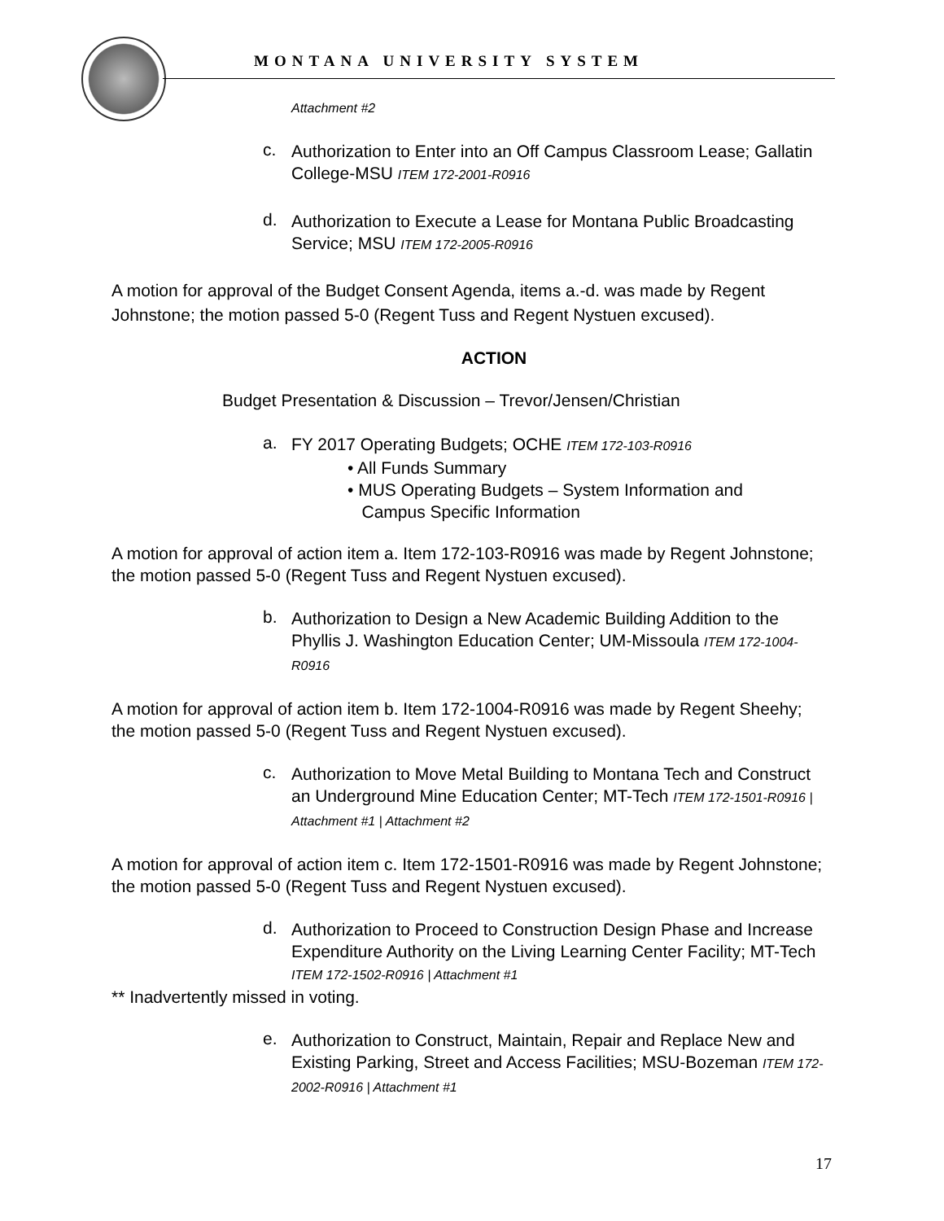MONTANA UNIVERSITY SYSTEM
Attachment #2
c.
Authorization to Enter into an Off Campus Classroom Lease; Gallatin College-MSU ITEM 172-2001-R0916
d.
Authorization to Execute a Lease for Montana Public Broadcasting Service; MSU ITEM 172-2005-R0916
A motion for approval of the Budget Consent Agenda, items a.-d. was made by Regent Johnstone; the motion passed 5-0 (Regent Tuss and Regent Nystuen excused).
ACTION
Budget Presentation & Discussion – Trevor/Jensen/Christian
a.
FY 2017 Operating Budgets; OCHE ITEM 172-103-R0916
• All Funds Summary
• MUS Operating Budgets – System Information and
Campus Specific Information
A motion for approval of action item a. Item 172-103-R0916 was made by Regent Johnstone; the motion passed 5-0 (Regent Tuss and Regent Nystuen excused).
b.
Authorization to Design a New Academic Building Addition to the Phyllis J. Washington Education Center; UM-Missoula ITEM 172-1004-R0916
A motion for approval of action item b. Item 172-1004-R0916 was made by Regent Sheehy; the motion passed 5-0 (Regent Tuss and Regent Nystuen excused).
c.
Authorization to Move Metal Building to Montana Tech and Construct an Underground Mine Education Center; MT-Tech ITEM 172-1501-R0916 | Attachment #1 | Attachment #2
A motion for approval of action item c. Item 172-1501-R0916 was made by Regent Johnstone; the motion passed 5-0 (Regent Tuss and Regent Nystuen excused).
d.
Authorization to Proceed to Construction Design Phase and Increase Expenditure Authority on the Living Learning Center Facility; MT-Tech ITEM 172-1502-R0916 | Attachment #1
** Inadvertently missed in voting.
e.
Authorization to Construct, Maintain, Repair and Replace New and Existing Parking, Street and Access Facilities; MSU-Bozeman ITEM 172-2002-R0916 | Attachment #1
17